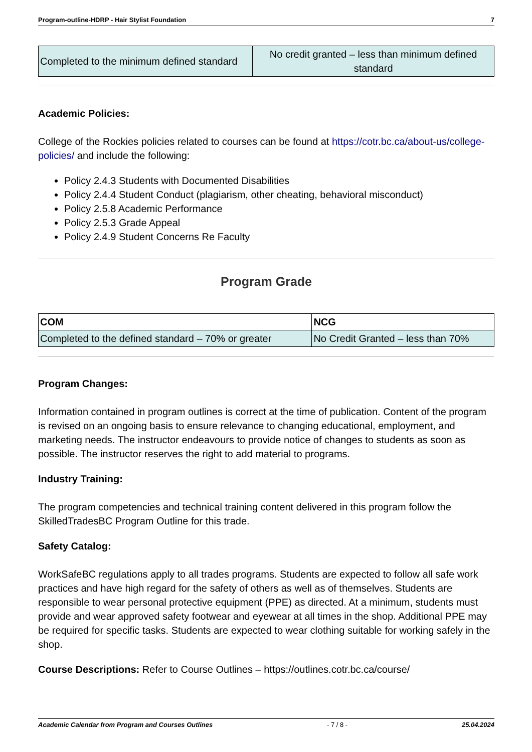Program-outline-HDRP - Hair Stylist Foundation 7
| Completed to the minimum defined standard | No credit granted – less than minimum defined standard |
Academic Policies:
College of the Rockies policies related to courses can be found at https://cotr.bc.ca/about-us/college-policies/ and include the following:
Policy 2.4.3 Students with Documented Disabilities
Policy 2.4.4 Student Conduct (plagiarism, other cheating, behavioral misconduct)
Policy 2.5.8 Academic Performance
Policy 2.5.3 Grade Appeal
Policy 2.4.9 Student Concerns Re Faculty
Program Grade
| COM | NCG |
| Completed to the defined standard – 70% or greater | No Credit Granted – less than 70% |
Program Changes:
Information contained in program outlines is correct at the time of publication. Content of the program is revised on an ongoing basis to ensure relevance to changing educational, employment, and marketing needs. The instructor endeavours to provide notice of changes to students as soon as possible. The instructor reserves the right to add material to programs.
Industry Training:
The program competencies and technical training content delivered in this program follow the SkilledTradesBC Program Outline for this trade.
Safety Catalog:
WorkSafeBC regulations apply to all trades programs. Students are expected to follow all safe work practices and have high regard for the safety of others as well as of themselves. Students are responsible to wear personal protective equipment (PPE) as directed. At a minimum, students must provide and wear approved safety footwear and eyewear at all times in the shop. Additional PPE may be required for specific tasks. Students are expected to wear clothing suitable for working safely in the shop.
Course Descriptions: Refer to Course Outlines – https://outlines.cotr.bc.ca/course/
Academic Calendar from Program and Courses Outlines - 7 / 8 - 25.04.2024